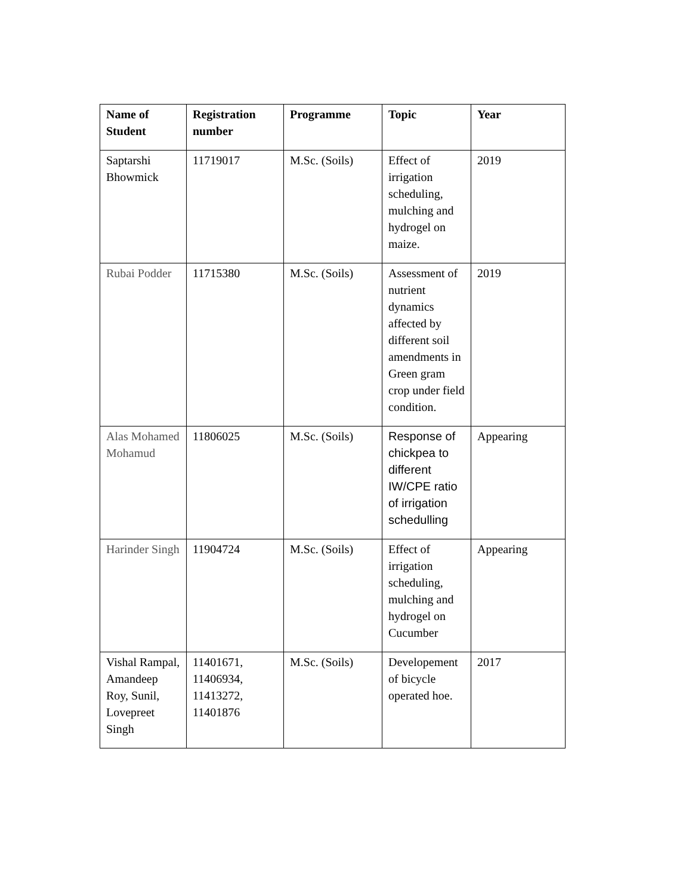| Name of Student | Registration number | Programme | Topic | Year |
| --- | --- | --- | --- | --- |
| Saptarshi Bhowmick | 11719017 | M.Sc. (Soils) | Effect of irrigation scheduling, mulching and hydrogel on maize. | 2019 |
| Rubai Podder | 11715380 | M.Sc. (Soils) | Assessment of nutrient dynamics affected by different soil amendments in Green gram crop under field condition. | 2019 |
| Alas Mohamed Mohamud | 11806025 | M.Sc. (Soils) | Response of chickpea to different IW/CPE ratio of irrigation schedulling | Appearing |
| Harinder Singh | 11904724 | M.Sc. (Soils) | Effect of irrigation scheduling, mulching and hydrogel on Cucumber | Appearing |
| Vishal Rampal, Amandeep Roy, Sunil, Lovepreet Singh | 11401671, 11406934, 11413272, 11401876 | M.Sc. (Soils) | Developement of bicycle operated hoe. | 2017 |